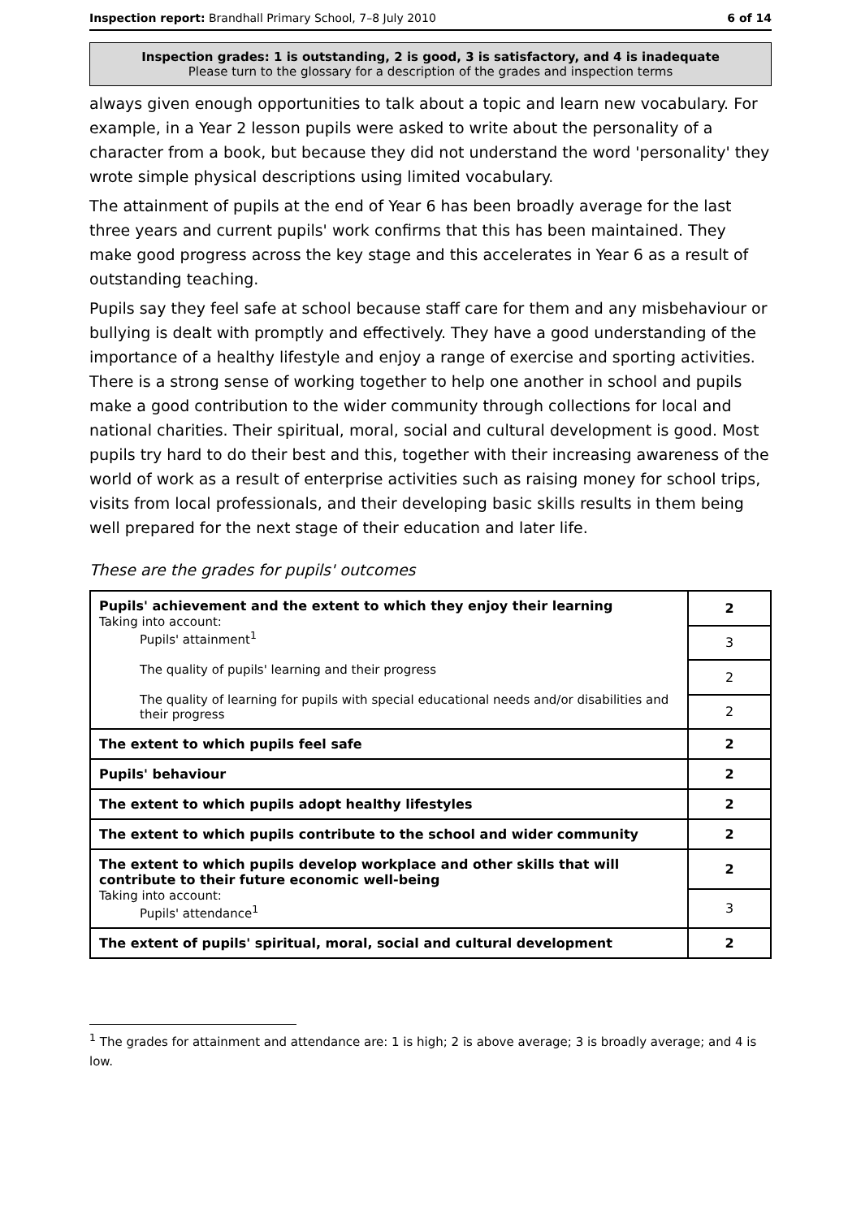Inspection report: Brandhall Primary School, 7–8 July 2010 6 of 14
Inspection grades: 1 is outstanding, 2 is good, 3 is satisfactory, and 4 is inadequate
Please turn to the glossary for a description of the grades and inspection terms
always given enough opportunities to talk about a topic and learn new vocabulary. For example, in a Year 2 lesson pupils were asked to write about the personality of a character from a book, but because they did not understand the word 'personality' they wrote simple physical descriptions using limited vocabulary.
The attainment of pupils at the end of Year 6 has been broadly average for the last three years and current pupils' work confirms that this has been maintained. They make good progress across the key stage and this accelerates in Year 6 as a result of outstanding teaching.
Pupils say they feel safe at school because staff care for them and any misbehaviour or bullying is dealt with promptly and effectively. They have a good understanding of the importance of a healthy lifestyle and enjoy a range of exercise and sporting activities. There is a strong sense of working together to help one another in school and pupils make a good contribution to the wider community through collections for local and national charities. Their spiritual, moral, social and cultural development is good. Most pupils try hard to do their best and this, together with their increasing awareness of the world of work as a result of enterprise activities such as raising money for school trips, visits from local professionals, and their developing basic skills results in them being well prepared for the next stage of their education and later life.
These are the grades for pupils' outcomes
| Pupils' achievement and the extent to which they enjoy their learning Taking into account: Pupils' attainment<sup>1</sup> The quality of pupils' learning and their progress The quality of learning for pupils with special educational needs and/or disabilities and their progress | 2 |
| | 3 |
| | 2 |
| | 2 |
| The extent to which pupils feel safe | 2 |
| Pupils' behaviour | 2 |
| The extent to which pupils adopt healthy lifestyles | 2 |
| The extent to which pupils contribute to the school and wider community | 2 |
| The extent to which pupils develop workplace and other skills that will contribute to their future economic well-being Taking into account: Pupils' attendance<sup>1</sup> | 2 |
| | 3 |
| The extent of pupils' spiritual, moral, social and cultural development | 2 |
<sup>1</sup> The grades for attainment and attendance are: 1 is high; 2 is above average; 3 is broadly average; and 4 is low.